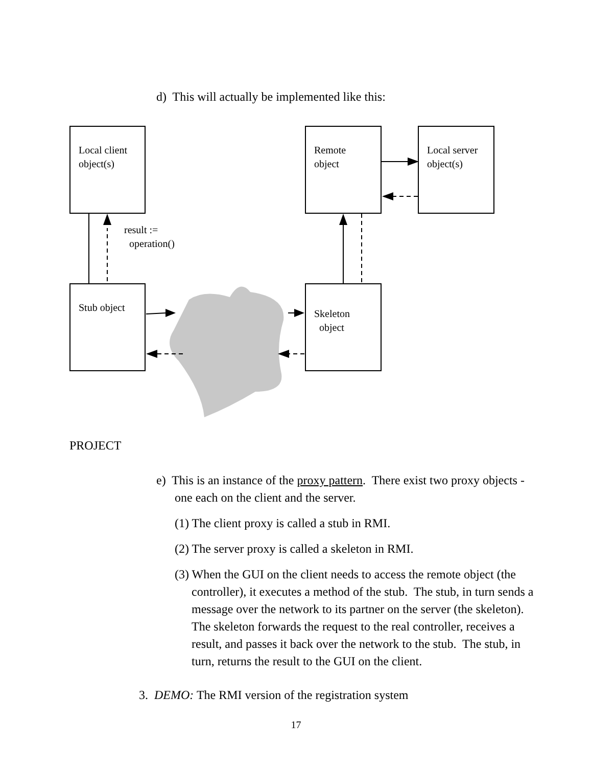d) This will actually be implemented like this:
Local client object(s)
Remote object
Local server object(s)
result :=
operation()
Stub object
Skeleton
object
PROJECT
e) This is an instance of the proxy pattern. There exist two proxy objects - one each on the client and the server.
(1) The client proxy is called a stub in RMI.
(2) The server proxy is called a skeleton in RMI.
(3) When the GUI on the client needs to access the remote object (the controller), it executes a method of the stub. The stub, in turn sends a message over the network to its partner on the server (the skeleton). The skeleton forwards the request to the real controller, receives a result, and passes it back over the network to the stub. The stub, in turn, returns the result to the GUI on the client.
3. DEMO: The RMI version of the registration system
17